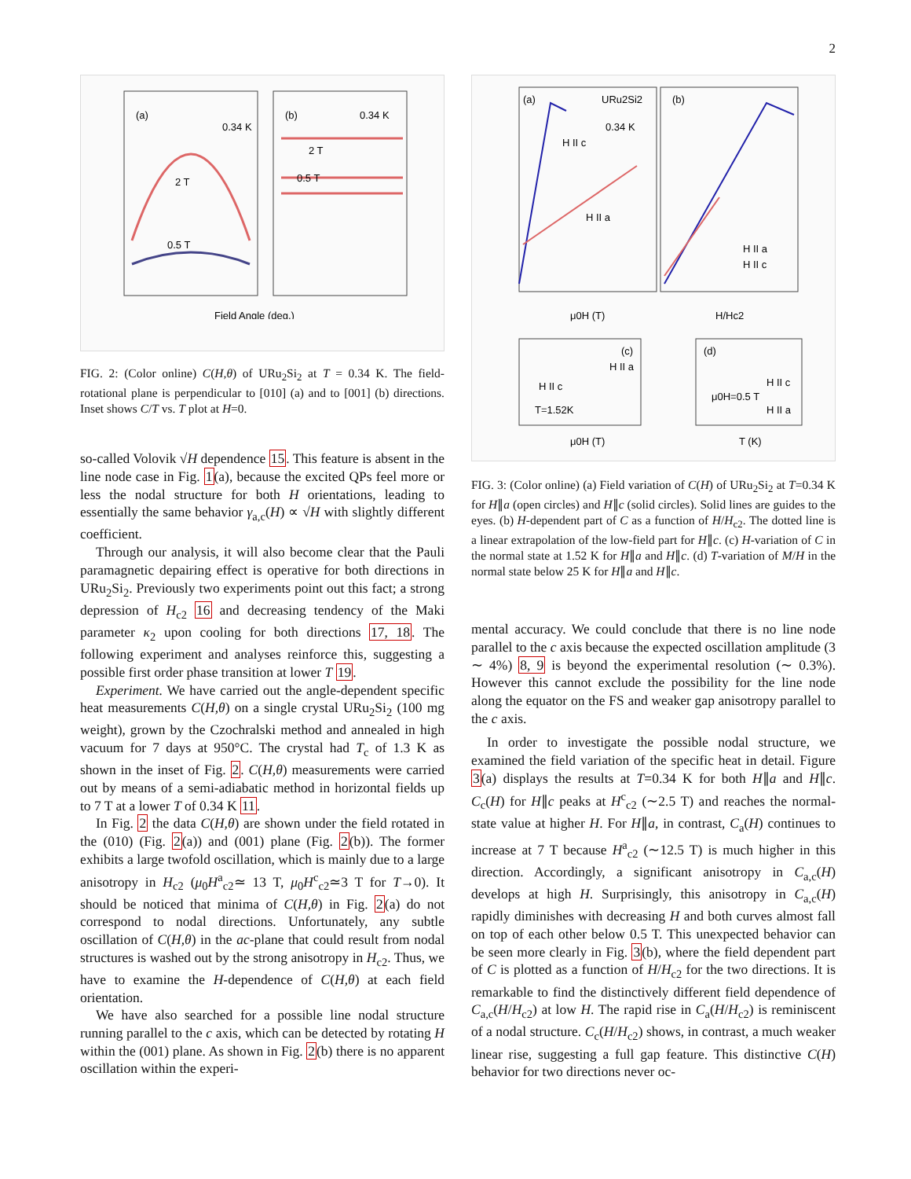2
(a)
(b)
0.34 K
2 T
0.5 T
2 T
0.5 T
0.34 K
Field Angle (deg.)
FIG. 2: (Color online) C(H,θ) of URu<sub>2</sub>Si<sub>2</sub> at T = 0.34 K. The field-rotational plane is perpendicular to [010] (a) and to [001] (b) directions. Inset shows C/T vs. T plot at H=0.
so-called Volovik √H dependence 15. This feature is absent in the line node case in Fig. 1(a), because the excited QPs feel more or less the nodal structure for both H orientations, leading to essentially the same behavior γ<sub>a,c</sub>(H) ∝ √H with slightly different coefficient.
Through our analysis, it will also become clear that the Pauli paramagnetic depairing effect is operative for both directions in URu<sub>2</sub>Si<sub>2</sub>. Previously two experiments point out this fact; a strong depression of H<sub>c2</sub> 16 and decreasing tendency of the Maki parameter κ<sub>2</sub> upon cooling for both directions 17, 18. The following experiment and analyses reinforce this, suggesting a possible first order phase transition at lower T 19.
Experiment. We have carried out the angle-dependent specific heat measurements C(H,θ) on a single crystal URu<sub>2</sub>Si<sub>2</sub> (100 mg weight), grown by the Czochralski method and annealed in high vacuum for 7 days at 950°C. The crystal had T<sub>c</sub> of 1.3 K as shown in the inset of Fig. 2. C(H,θ) measurements were carried out by means of a semi-adiabatic method in horizontal fields up to 7 T at a lower T of 0.34 K 11.
In Fig. 2 the data C(H,θ) are shown under the field rotated in the (010) (Fig. 2(a)) and (001) plane (Fig. 2(b)). The former exhibits a large twofold oscillation, which is mainly due to a large anisotropy in H<sub>c2</sub> (μ<sub>0</sub>H<sup>a</sup><sub>c2</sub>≃ 13 T, μ<sub>0</sub>H<sup>c</sup><sub>c2</sub>≃3 T for T→0). It should be noticed that minima of C(H,θ) in Fig. 2(a) do not correspond to nodal directions. Unfortunately, any subtle oscillation of C(H,θ) in the ac-plane that could result from nodal structures is washed out by the strong anisotropy in H<sub>c2</sub>. Thus, we have to examine the H-dependence of C(H,θ) at each field orientation.
We have also searched for a possible line nodal structure running parallel to the c axis, which can be detected by rotating H within the (001) plane. As shown in Fig. 2(b) there is no apparent oscillation within the experi-
(a)
URu2Si2
0.34 K
H II c
H II a
(b)
H II a
H II c
μ0H (T)
H/Hc2
(c)
H II a
H II c
T=1.52K
(d)
H II c
μ0H=0.5 T
H II a
μ0H (T)
T (K)
FIG. 3: (Color online) (a) Field variation of C(H) of URu<sub>2</sub>Si<sub>2</sub> at T=0.34 K for H∥a (open circles) and H∥c (solid circles). Solid lines are guides to the eyes. (b) H-dependent part of C as a function of H/H<sub>c2</sub>. The dotted line is a linear extrapolation of the low-field part for H∥c. (c) H-variation of C in the normal state at 1.52 K for H∥a and H∥c. (d) T-variation of M/H in the normal state below 25 K for H∥a and H∥c.
mental accuracy. We could conclude that there is no line node parallel to the c axis because the expected oscillation amplitude (3 ∼ 4%) 8, 9 is beyond the experimental resolution (∼ 0.3%). However this cannot exclude the possibility for the line node along the equator on the FS and weaker gap anisotropy parallel to the c axis.
In order to investigate the possible nodal structure, we examined the field variation of the specific heat in detail. Figure 3(a) displays the results at T=0.34 K for both H∥a and H∥c. C<sub>c</sub>(H) for H∥c peaks at H<sup>c</sup><sub>c2</sub> (∼2.5 T) and reaches the normal-state value at higher H. For H∥a, in contrast, C<sub>a</sub>(H) continues to increase at 7 T because H<sup>a</sup><sub>c2</sub> (∼12.5 T) is much higher in this direction. Accordingly, a significant anisotropy in C<sub>a,c</sub>(H) develops at high H. Surprisingly, this anisotropy in C<sub>a,c</sub>(H) rapidly diminishes with decreasing H and both curves almost fall on top of each other below 0.5 T. This unexpected behavior can be seen more clearly in Fig. 3(b), where the field dependent part of C is plotted as a function of H/H<sub>c2</sub> for the two directions. It is remarkable to find the distinctively different field dependence of C<sub>a,c</sub>(H/H<sub>c2</sub>) at low H. The rapid rise in C<sub>a</sub>(H/H<sub>c2</sub>) is reminiscent of a nodal structure. C<sub>c</sub>(H/H<sub>c2</sub>) shows, in contrast, a much weaker linear rise, suggesting a full gap feature. This distinctive C(H) behavior for two directions never oc-